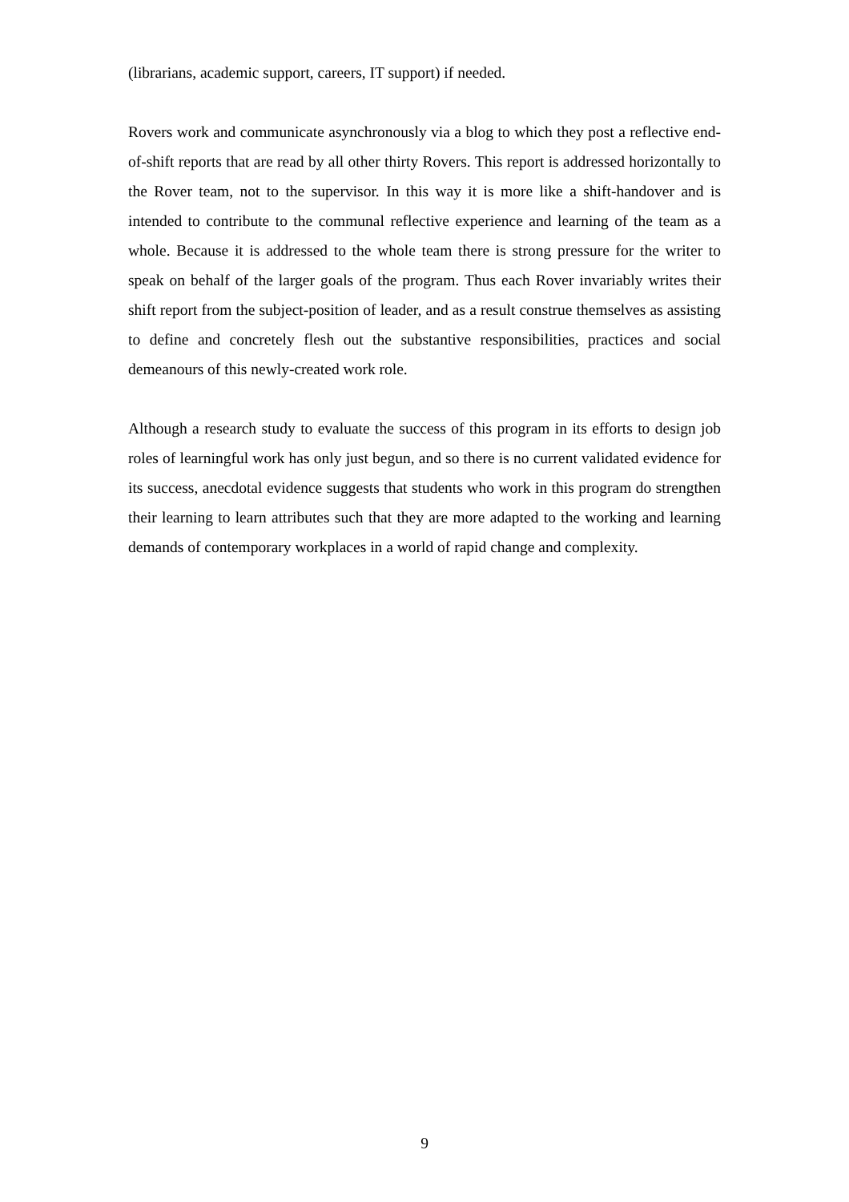(librarians, academic support, careers, IT support) if needed.
Rovers work and communicate asynchronously via a blog to which they post a reflective end-of-shift reports that are read by all other thirty Rovers. This report is addressed horizontally to the Rover team, not to the supervisor. In this way it is more like a shift-handover and is intended to contribute to the communal reflective experience and learning of the team as a whole. Because it is addressed to the whole team there is strong pressure for the writer to speak on behalf of the larger goals of the program. Thus each Rover invariably writes their shift report from the subject-position of leader, and as a result construe themselves as assisting to define and concretely flesh out the substantive responsibilities, practices and social demeanours of this newly-created work role.
Although a research study to evaluate the success of this program in its efforts to design job roles of learningful work has only just begun, and so there is no current validated evidence for its success, anecdotal evidence suggests that students who work in this program do strengthen their learning to learn attributes such that they are more adapted to the working and learning demands of contemporary workplaces in a world of rapid change and complexity.
9